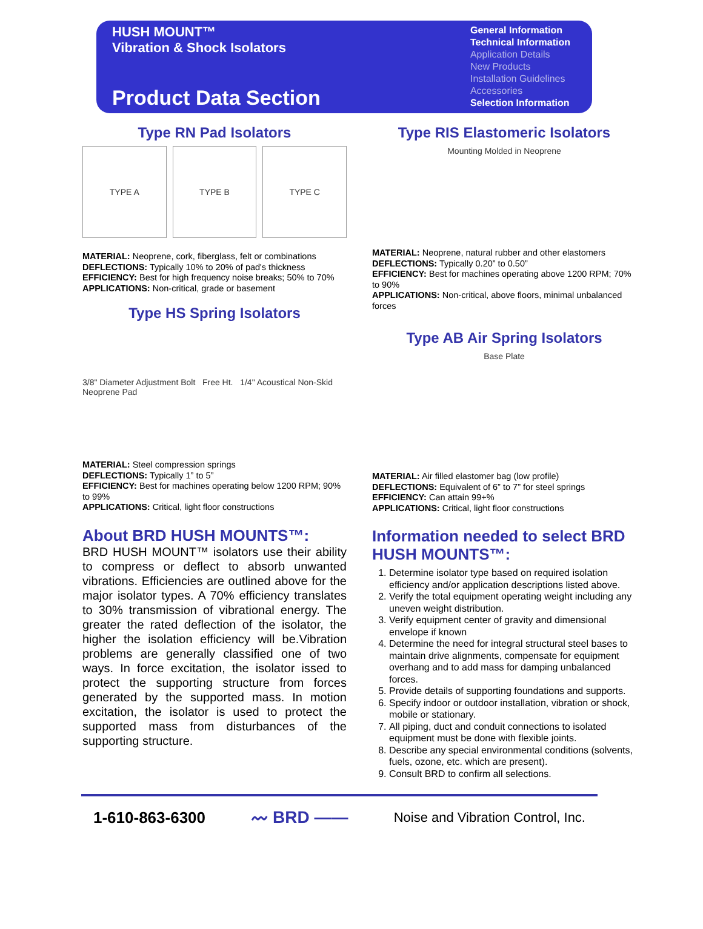HUSH MOUNT™
Vibration & Shock Isolators
Product Data Section
General Information
Technical Information
Application Details
New Products
Installation Guidelines
Accessories
Selection Information
Type RN Pad Isolators
TYPE A TYPE B TYPE C
MATERIAL: Neoprene, cork, fiberglass, felt or combinations
DEFLECTIONS: Typically 10% to 20% of pad's thickness
EFFICIENCY: Best for high frequency noise breaks; 50% to 70%
APPLICATIONS: Non-critical, grade or basement
Type HS Spring Isolators
3/8" Diameter Adjustment Bolt Free Ht. 1/4" Acoustical Non-Skid Neoprene Pad
MATERIAL: Steel compression springs
DEFLECTIONS: Typically 1” to 5”
EFFICIENCY: Best for machines operating below 1200 RPM; 90% to 99%
APPLICATIONS: Critical, light floor constructions
About BRD HUSH MOUNTS™:
BRD HUSH MOUNT™ isolators use their ability to compress or deflect to absorb unwanted vibrations. Efficiencies are outlined above for the major isolator types. A 70% efficiency translates to 30% transmission of vibrational energy. The greater the rated deflection of the isolator, the higher the isolation efficiency will be.Vibration problems are generally classified one of two ways. In force excitation, the isolator issed to protect the supporting structure from forces generated by the supported mass. In motion excitation, the isolator is used to protect the supported mass from disturbances of the supporting structure.
Type RIS Elastomeric Isolators
Mounting Molded in Neoprene
MATERIAL: Neoprene, natural rubber and other elastomers
DEFLECTIONS: Typically 0.20” to 0.50”
EFFICIENCY: Best for machines operating above 1200 RPM; 70% to 90%
APPLICATIONS: Non-critical, above floors, minimal unbalanced forces
Type AB Air Spring Isolators
Base Plate
MATERIAL: Air filled elastomer bag (low profile)
DEFLECTIONS: Equivalent of 6” to 7” for steel springs
EFFICIENCY: Can attain 99+%
APPLICATIONS: Critical, light floor constructions
Information needed to select BRD HUSH MOUNTS™:
1. Determine isolator type based on required isolation efficiency and/or application descriptions listed above.
2. Verify the total equipment operating weight including any uneven weight distribution.
3. Verify equipment center of gravity and dimensional envelope if known
4. Determine the need for integral structural steel bases to maintain drive alignments, compensate for equipment overhang and to add mass for damping unbalanced forces.
5. Provide details of supporting foundations and supports.
6. Specify indoor or outdoor installation, vibration or shock, mobile or stationary.
7. All piping, duct and conduit connections to isolated equipment must be done with flexible joints.
8. Describe any special environmental conditions (solvents, fuels, ozone, etc. which are present).
9. Consult BRD to confirm all selections.
1-610-863-6300 〰 BRD —— Noise and Vibration Control, Inc.